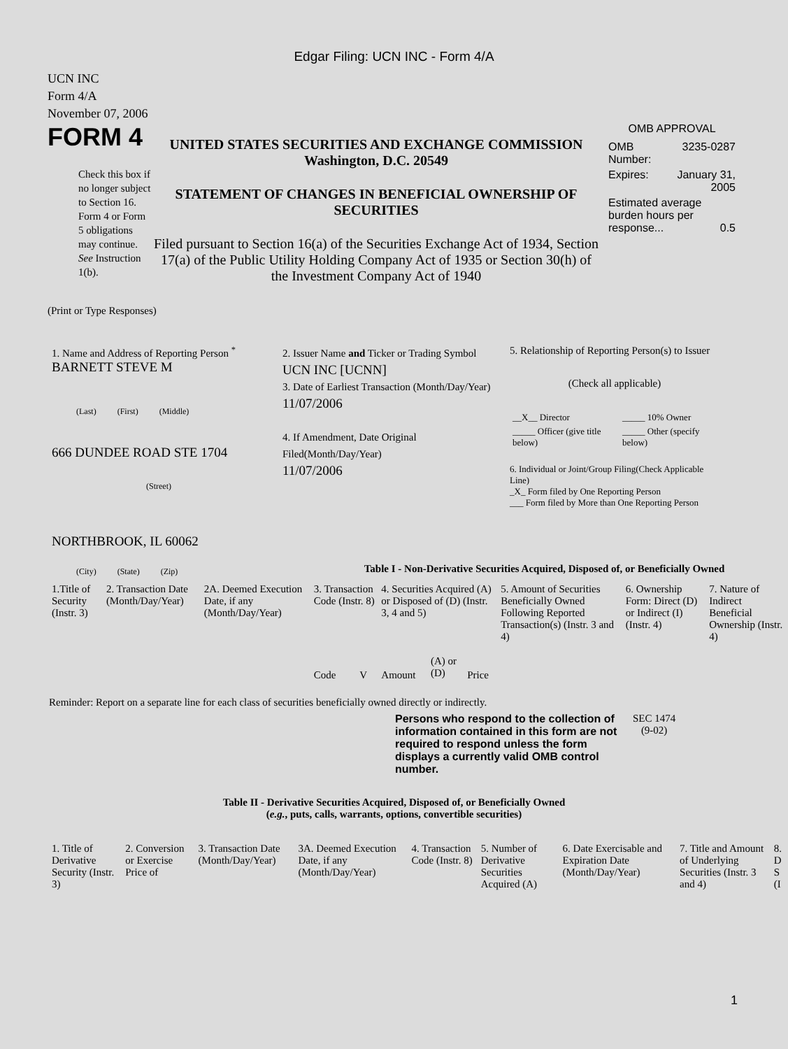Edgar Filing: UCN INC - Form 4/A
UCN INC
Form 4/A
November 07, 2006
FORM 4
Check this box if no longer subject to Section 16. Form 4 or Form 5 obligations may continue. See Instruction 1(b).
UNITED STATES SECURITIES AND EXCHANGE COMMISSION
Washington, D.C. 20549
STATEMENT OF CHANGES IN BENEFICIAL OWNERSHIP OF SECURITIES
Filed pursuant to Section 16(a) of the Securities Exchange Act of 1934, Section 17(a) of the Public Utility Holding Company Act of 1935 or Section 30(h) of the Investment Company Act of 1940
OMB APPROVAL
| OMB Number: | 3235-0287 |
| Expires: | January 31, 2005 |
| Estimated average burden hours per response... 0.5 | |
(Print or Type Responses)
1. Name and Address of Reporting Person <sup>*</sup>
BARNETT STEVE M
(Last) (First) (Middle)
666 DUNDEE ROAD STE 1704
(Street)
NORTHBROOK, IL 60062
(City) (State) (Zip)
2. Issuer Name and Ticker or Trading Symbol
UCN INC [UCNN]
3. Date of Earliest Transaction (Month/Day/Year)
11/07/2006
4. If Amendment, Date Original Filed(Month/Day/Year)
11/07/2006
5. Relationship of Reporting Person(s) to Issuer
(Check all applicable)
| __X__ Director | _____ 10% Owner |
| _____ Officer (give title below) | _____ Other (specify below) |
6. Individual or Joint/Group Filing(Check Applicable Line)
_X_ Form filed by One Reporting Person
___ Form filed by More than One Reporting Person
Table I - Non-Derivative Securities Acquired, Disposed of, or Beneficially Owned
| 1.Title of Security (Instr. 3) | 2. Transaction Date (Month/Day/Year) | 2A. Deemed Execution Date, if any (Month/Day/Year) | 3. Transaction Code (Instr. 8) | | 4. Securities Acquired (A) or Disposed of (D) (Instr. 3, 4 and 5) | | | 5. Amount of Securities Beneficially Owned Following Reported Transaction(s) (Instr. 3 and 4) | 6. Ownership Form: Direct (D) or Indirect (I) (Instr. 4) | 7. Nature of Indirect Beneficial Ownership (Instr. 4) |
| | | | Code | V | Amount | (A) or (D) | Price | | | |
Reminder: Report on a separate line for each class of securities beneficially owned directly or indirectly.
Persons who respond to the collection of information contained in this form are not required to respond unless the form displays a currently valid OMB control number.
SEC 1474
(9-02)
Table II - Derivative Securities Acquired, Disposed of, or Beneficially Owned
(e.g., puts, calls, warrants, options, convertible securities)
| 1. Title of Derivative Security (Instr. 3) | 2. Conversion or Exercise Price of | 3. Transaction Date (Month/Day/Year) | 3A. Deemed Execution Date, if any (Month/Day/Year) | 4. Transaction Code (Instr. 8) | 5. Number of Derivative Securities Acquired (A) | 6. Date Exercisable and Expiration Date (Month/Day/Year) | 7. Title and Amount of Underlying Securities (Instr. 3 and 4) | 8. D S (I |
1